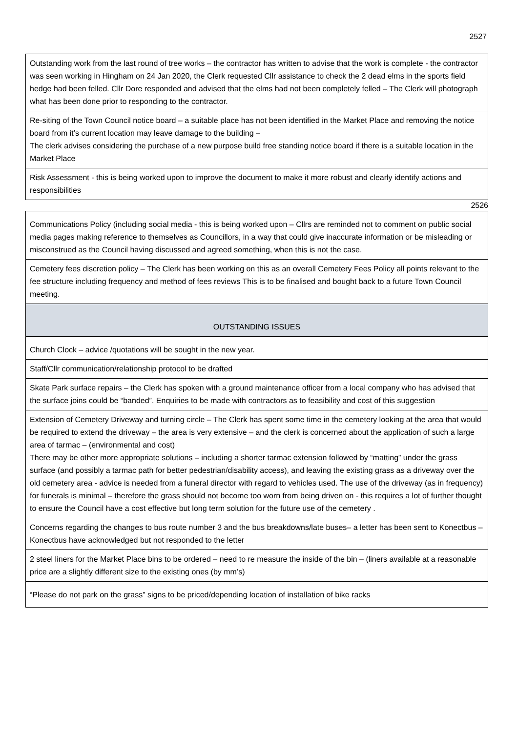2527
| Outstanding work from the last round of tree works – the contractor has written to advise that the work is complete - the contractor was seen working in Hingham on 24 Jan 2020, the Clerk requested Cllr assistance to check the 2 dead elms in the sports field hedge had been felled. Cllr Dore responded and advised that the elms had not been completely felled – The Clerk will photograph what has been done prior to responding to the contractor. |
| Re-siting of the Town Council notice board – a suitable place has not been identified in the Market Place and removing the notice board from it’s current location may leave damage to the building – The clerk advises considering the purchase of a new purpose build free standing notice board if there is a suitable location in the Market Place |
| Risk Assessment - this is being worked upon to improve the document to make it more robust and clearly identify actions and responsibilities |
2526
| Communications Policy (including social media - this is being worked upon – Cllrs are reminded not to comment on public social media pages making reference to themselves as Councillors, in a way that could give inaccurate information or be misleading or misconstrued as the Council having discussed and agreed something, when this is not the case. |
| Cemetery fees discretion policy – The Clerk has been working on this as an overall Cemetery Fees Policy all points relevant to the fee structure including frequency and method of fees reviews This is to be finalised and bought back to a future Town Council meeting. |
| OUTSTANDING ISSUES |
| Church Clock – advice /quotations will be sought in the new year. |
| Staff/Cllr communication/relationship protocol to be drafted |
| Skate Park surface repairs – the Clerk has spoken with a ground maintenance officer from a local company who has advised that the surface joins could be “banded”. Enquiries to be made with contractors as to feasibility and cost of this suggestion |
| Extension of Cemetery Driveway and turning circle – The Clerk has spent some time in the cemetery looking at the area that would be required to extend the driveway – the area is very extensive – and the clerk is concerned about the application of such a large area of tarmac – (environmental and cost) There may be other more appropriate solutions – including a shorter tarmac extension followed by “matting” under the grass surface (and possibly a tarmac path for better pedestrian/disability access), and leaving the existing grass as a driveway over the old cemetery area - advice is needed from a funeral director with regard to vehicles used. The use of the driveway (as in frequency) for funerals is minimal – therefore the grass should not become too worn from being driven on - this requires a lot of further thought to ensure the Council have a cost effective but long term solution for the future use of the cemetery . |
| Concerns regarding the changes to bus route number 3 and the bus breakdowns/late buses– a letter has been sent to Konectbus – Konectbus have acknowledged but not responded to the letter |
| 2 steel liners for the Market Place bins to be ordered – need to re measure the inside of the bin – (liners available at a reasonable price are a slightly different size to the existing ones (by mm’s) |
| “Please do not park on the grass” signs to be priced/depending location of installation of bike racks |